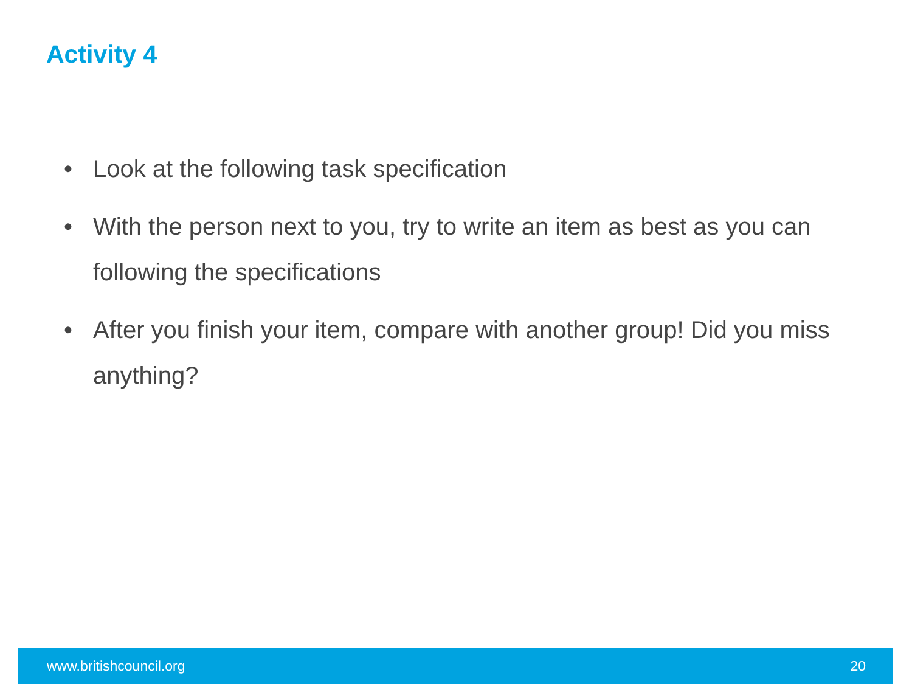Activity 4
• Look at the following task specification
• With the person next to you, try to write an item as best as you can following the specifications
• After you finish your item, compare with another group! Did you miss anything?
www.britishcouncil.org 20